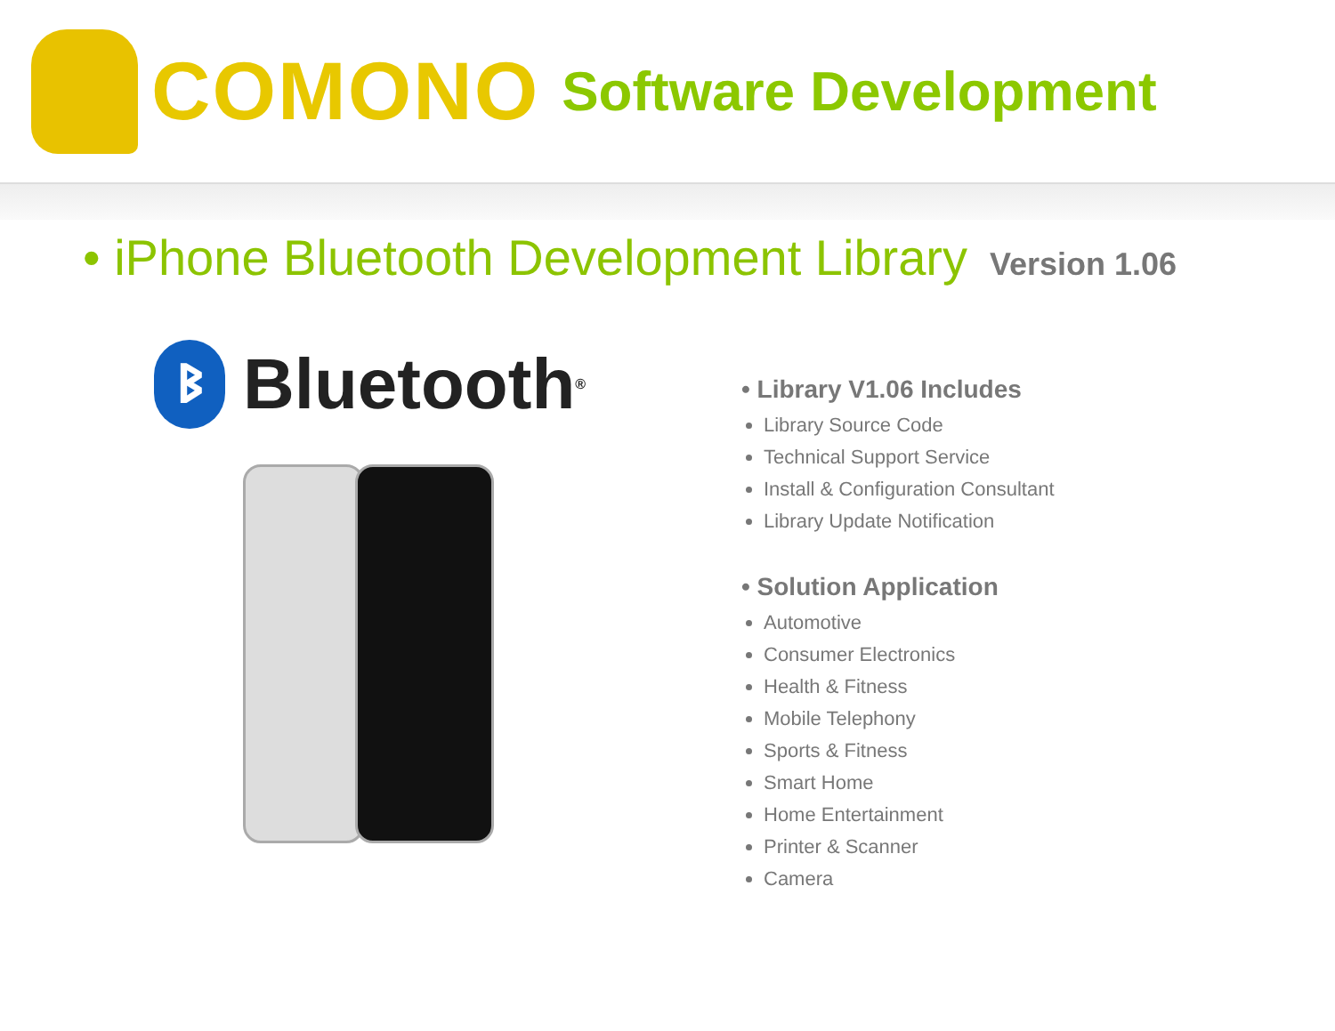COMONO Software Development
• iPhone Bluetooth Development Library Version 1.06
ᛒ
Bluetooth<sup>®</sup>
• Library V1.06 Includes
Library Source Code
Technical Support Service
Install & Configuration Consultant
Library Update Notification
• Solution Application
Automotive
Consumer Electronics
Health & Fitness
Mobile Telephony
Sports & Fitness
Smart Home
Home Entertainment
Printer & Scanner
Camera